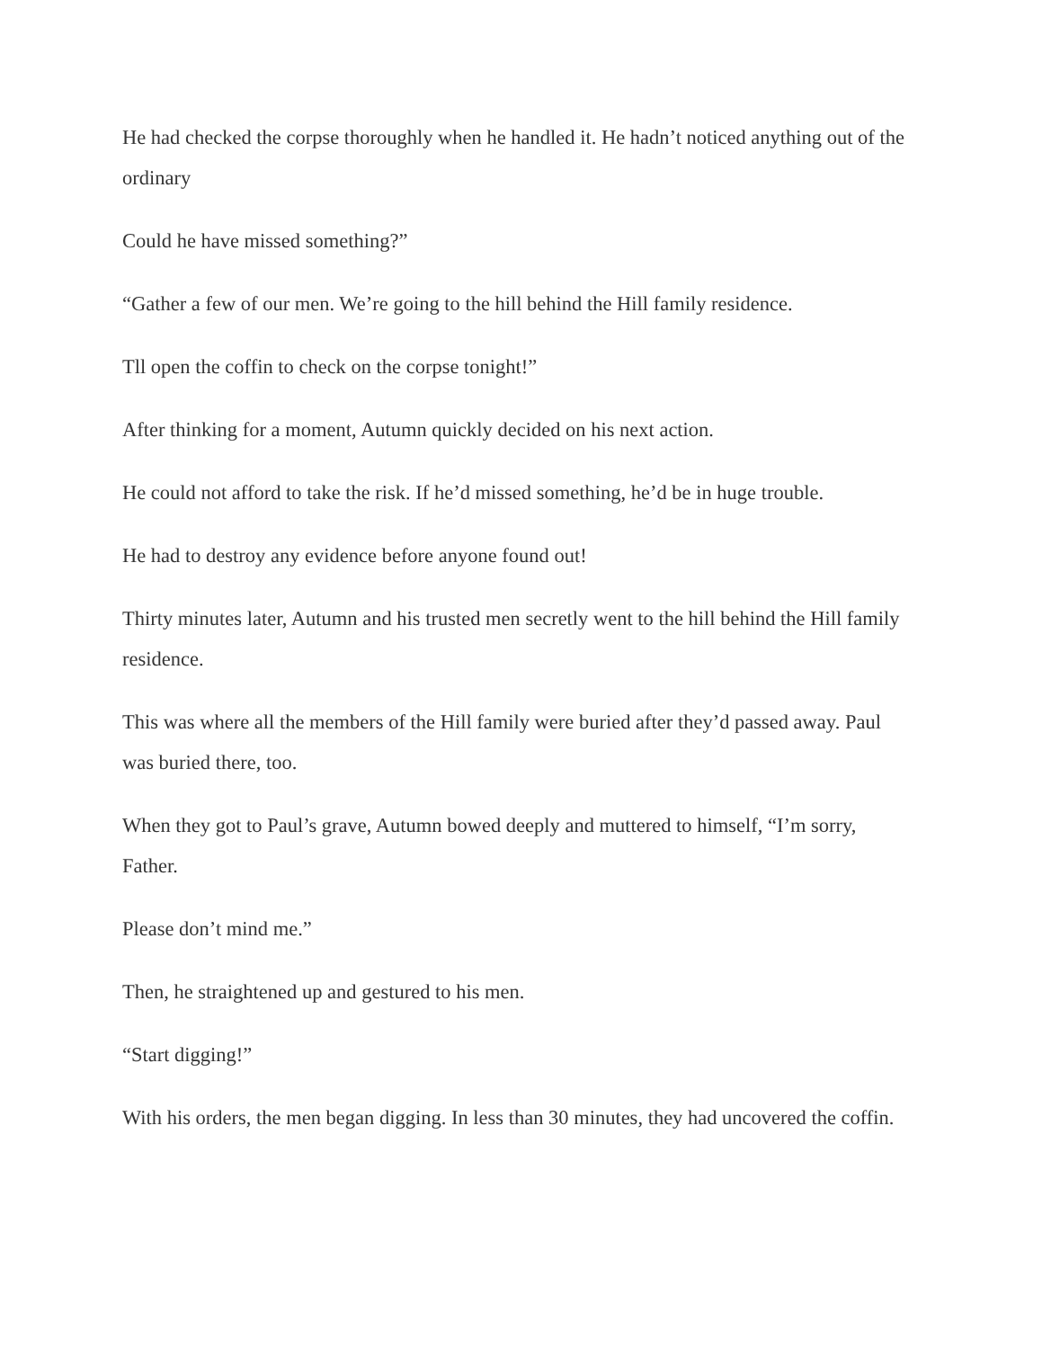He had checked the corpse thoroughly when he handled it. He hadn’t noticed anything out of the ordinary
Could he have missed something?”
“Gather a few of our men. We’re going to the hill behind the Hill family residence.
Tll open the coffin to check on the corpse tonight!”
After thinking for a moment, Autumn quickly decided on his next action.
He could not afford to take the risk. If he’d missed something, he’d be in huge trouble.
He had to destroy any evidence before anyone found out!
Thirty minutes later, Autumn and his trusted men secretly went to the hill behind the Hill family residence.
This was where all the members of the Hill family were buried after they’d passed away. Paul was buried there, too.
When they got to Paul’s grave, Autumn bowed deeply and muttered to himself, “I’m sorry, Father.
Please don’t mind me.”
Then, he straightened up and gestured to his men.
“Start digging!”
With his orders, the men began digging. In less than 30 minutes, they had uncovered the coffin.